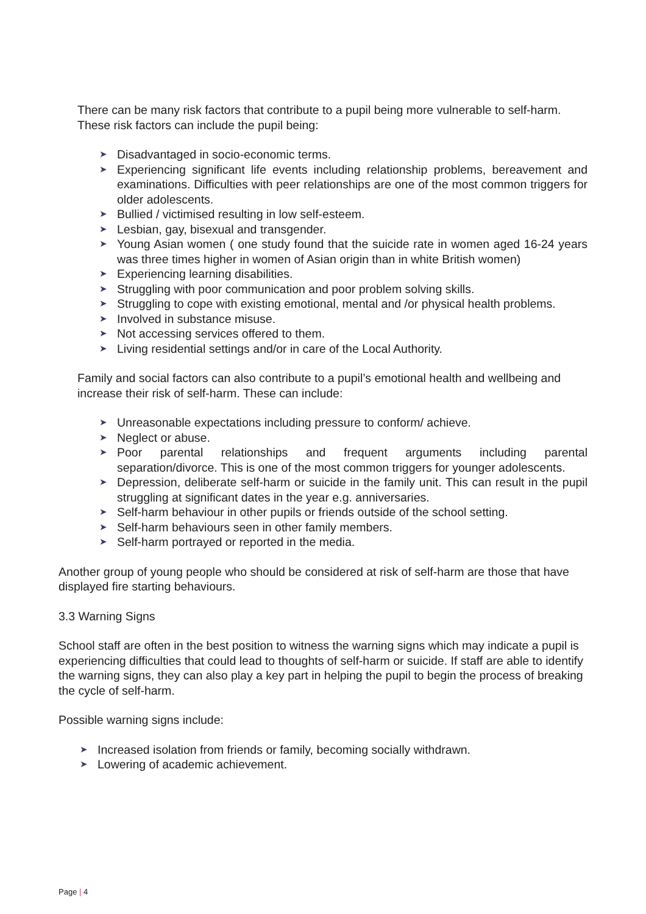There can be many risk factors that contribute to a pupil being more vulnerable to self-harm. These risk factors can include the pupil being:
➤ Disadvantaged in socio-economic terms.
➤ Experiencing significant life events including relationship problems, bereavement and examinations. Difficulties with peer relationships are one of the most common triggers for older adolescents.
➤ Bullied / victimised resulting in low self-esteem.
➤ Lesbian, gay, bisexual and transgender.
➤ Young Asian women ( one study found that the suicide rate in women aged 16-24 years was three times higher in women of Asian origin than in white British women)
➤ Experiencing learning disabilities.
➤ Struggling with poor communication and poor problem solving skills.
➤ Struggling to cope with existing emotional, mental and /or physical health problems.
➤ Involved in substance misuse.
➤ Not accessing services offered to them.
➤ Living residential settings and/or in care of the Local Authority.
Family and social factors can also contribute to a pupil’s emotional health and wellbeing and increase their risk of self-harm. These can include:
➤ Unreasonable expectations including pressure to conform/ achieve.
➤ Neglect or abuse.
➤ Poor parental relationships and frequent arguments including parental separation/divorce. This is one of the most common triggers for younger adolescents.
➤ Depression, deliberate self-harm or suicide in the family unit. This can result in the pupil struggling at significant dates in the year e.g. anniversaries.
➤ Self-harm behaviour in other pupils or friends outside of the school setting.
➤ Self-harm behaviours seen in other family members.
➤ Self-harm portrayed or reported in the media.
Another group of young people who should be considered at risk of self-harm are those that have displayed fire starting behaviours.
3.3 Warning Signs
School staff are often in the best position to witness the warning signs which may indicate a pupil is experiencing difficulties that could lead to thoughts of self-harm or suicide. If staff are able to identify the warning signs, they can also play a key part in helping the pupil to begin the process of breaking the cycle of self-harm.
Possible warning signs include:
➤ Increased isolation from friends or family, becoming socially withdrawn.
➤ Lowering of academic achievement.
Page | 4